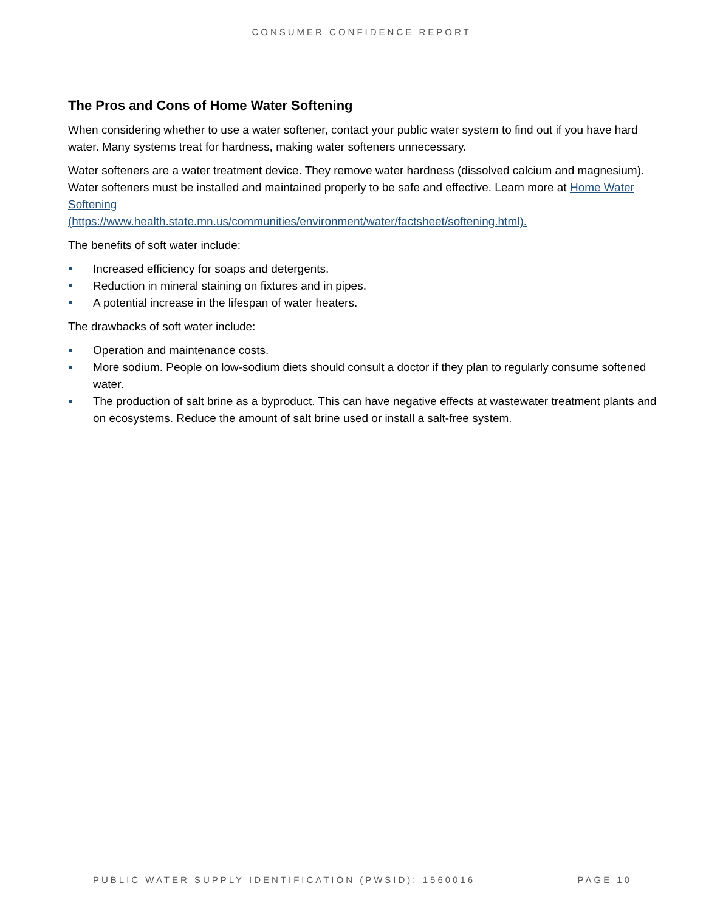CONSUMER CONFIDENCE REPORT
The Pros and Cons of Home Water Softening
When considering whether to use a water softener, contact your public water system to find out if you have hard water. Many systems treat for hardness, making water softeners unnecessary.
Water softeners are a water treatment device. They remove water hardness (dissolved calcium and magnesium). Water softeners must be installed and maintained properly to be safe and effective. Learn more at Home Water Softening
(https://www.health.state.mn.us/communities/environment/water/factsheet/softening.html).
The benefits of soft water include:
Increased efficiency for soaps and detergents.
Reduction in mineral staining on fixtures and in pipes.
A potential increase in the lifespan of water heaters.
The drawbacks of soft water include:
Operation and maintenance costs.
More sodium. People on low-sodium diets should consult a doctor if they plan to regularly consume softened water.
The production of salt brine as a byproduct. This can have negative effects at wastewater treatment plants and on ecosystems. Reduce the amount of salt brine used or install a salt-free system.
PUBLIC WATER SUPPLY IDENTIFICATION (PWSID): 1560016 PAGE 10